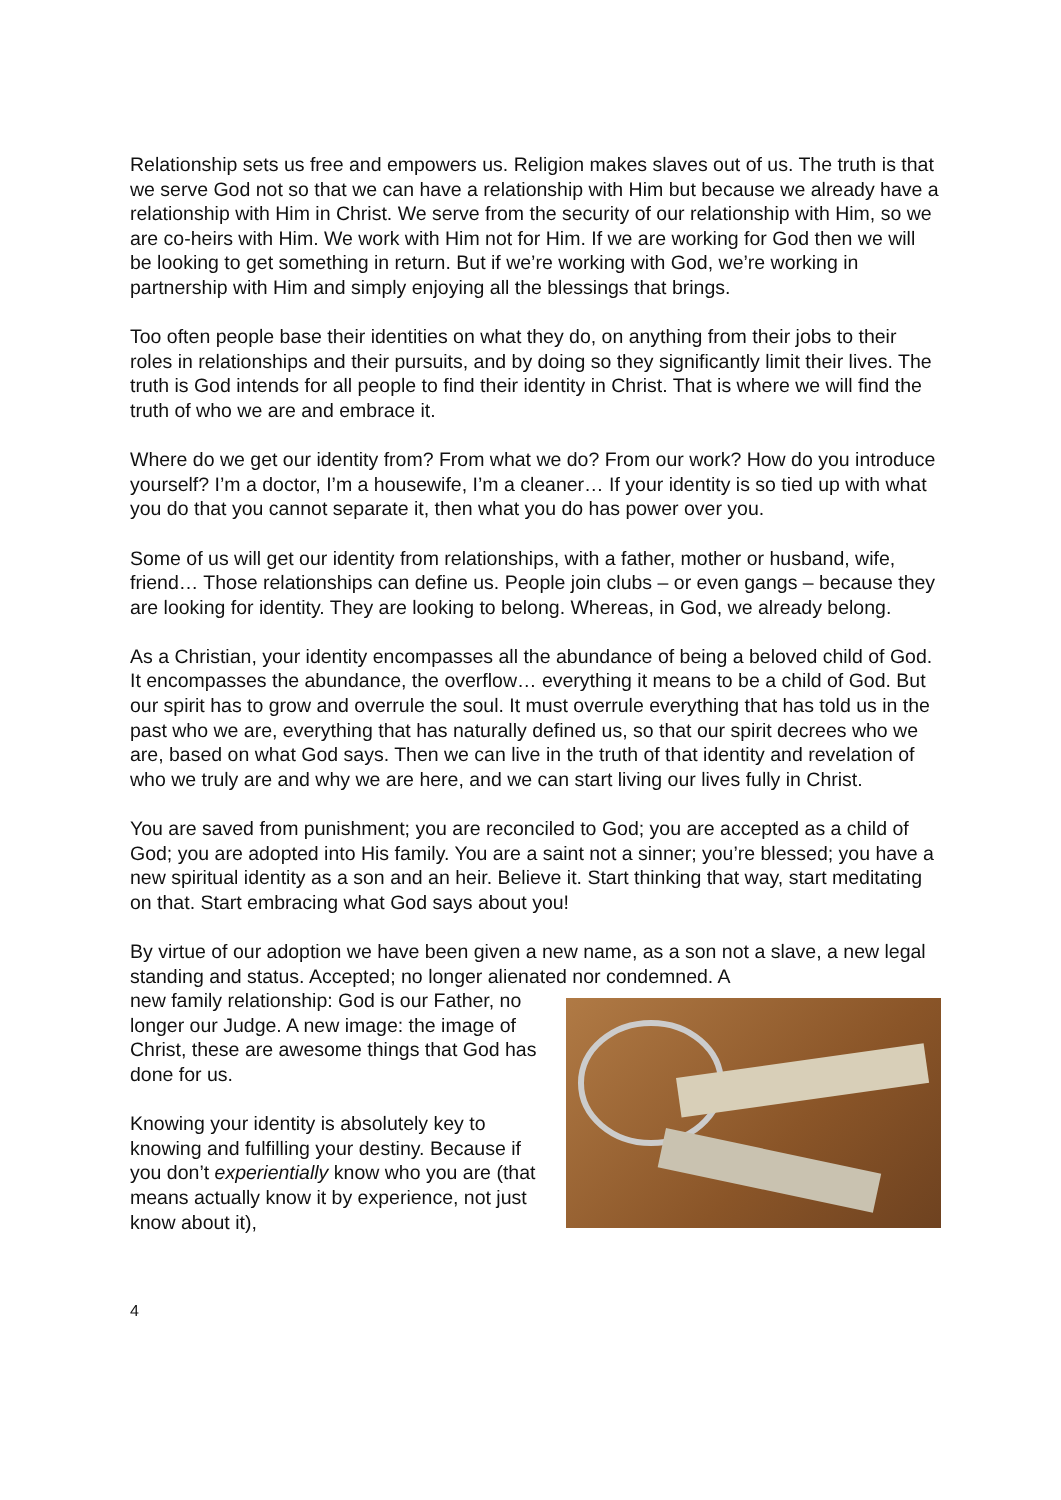Relationship sets us free and empowers us. Religion makes slaves out of us. The truth is that we serve God not so that we can have a relationship with Him but because we already have a relationship with Him in Christ. We serve from the security of our relationship with Him, so we are co-heirs with Him. We work with Him not for Him. If we are working for God then we will be looking to get something in return. But if we’re working with God, we’re working in partnership with Him and simply enjoying all the blessings that brings.
Too often people base their identities on what they do, on anything from their jobs to their roles in relationships and their pursuits, and by doing so they significantly limit their lives. The truth is God intends for all people to find their identity in Christ. That is where we will find the truth of who we are and embrace it.
Where do we get our identity from? From what we do? From our work? How do you introduce yourself? I’m a doctor, I’m a housewife, I’m a cleaner… If your identity is so tied up with what you do that you cannot separate it, then what you do has power over you.
Some of us will get our identity from relationships, with a father, mother or husband, wife, friend… Those relationships can define us. People join clubs – or even gangs – because they are looking for identity. They are looking to belong. Whereas, in God, we already belong.
As a Christian, your identity encompasses all the abundance of being a beloved child of God. It encompasses the abundance, the overflow… everything it means to be a child of God. But our spirit has to grow and overrule the soul. It must overrule everything that has told us in the past who we are, everything that has naturally defined us, so that our spirit decrees who we are, based on what God says. Then we can live in the truth of that identity and revelation of who we truly are and why we are here, and we can start living our lives fully in Christ.
You are saved from punishment; you are reconciled to God; you are accepted as a child of God; you are adopted into His family. You are a saint not a sinner; you’re blessed; you have a new spiritual identity as a son and an heir. Believe it. Start thinking that way, start meditating on that. Start embracing what God says about you!
By virtue of our adoption we have been given a new name, as a son not a slave, a new legal standing and status. Accepted; no longer alienated nor condemned. A
new family relationship: God is our Father, no longer our Judge. A new image: the image of Christ, these are awesome things that God has done for us.
Knowing your identity is absolutely key to knowing and fulfilling your destiny. Because if you don’t experientially know who you are (that means actually know it by experience, not just know about it),
4